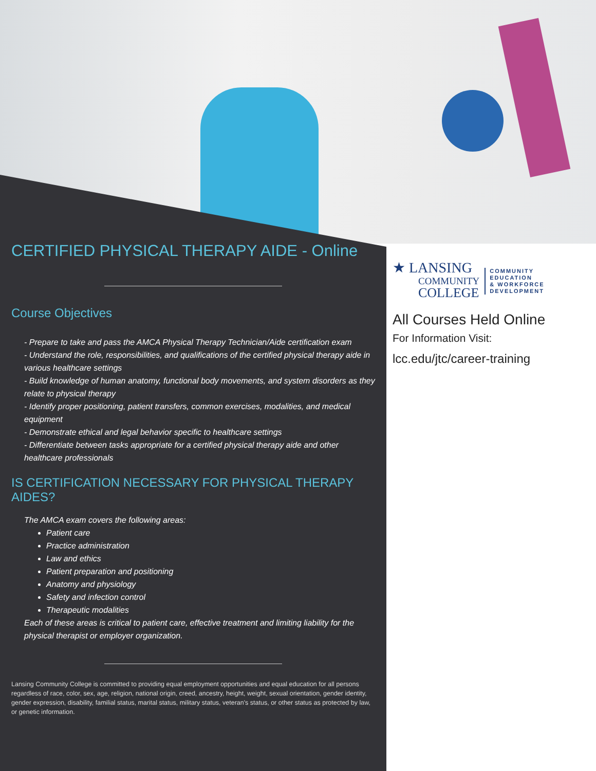CERTIFIED PHYSICAL THERAPY AIDE - Online
Course Objectives
- Prepare to take and pass the AMCA Physical Therapy Technician/Aide certification exam
- Understand the role, responsibilities, and qualifications of the certified physical therapy aide in various healthcare settings
- Build knowledge of human anatomy, functional body movements, and system disorders as they relate to physical therapy
- Identify proper positioning, patient transfers, common exercises, modalities, and medical equipment
- Demonstrate ethical and legal behavior specific to healthcare settings
- Differentiate between tasks appropriate for a certified physical therapy aide and other healthcare professionals
IS CERTIFICATION NECESSARY FOR PHYSICAL THERAPY AIDES?
The AMCA exam covers the following areas:
Patient care
Practice administration
Law and ethics
Patient preparation and positioning
Anatomy and physiology
Safety and infection control
Therapeutic modalities
Each of these areas is critical to patient care, effective treatment and limiting liability for the physical therapist or employer organization.
Lansing Community College is committed to providing equal employment opportunities and equal education for all persons regardless of race, color, sex, age, religion, national origin, creed, ancestry, height, weight, sexual orientation, gender identity, gender expression, disability, familial status, marital status, military status, veteran's status, or other status as protected by law, or genetic information.
★ LANSING
COMMUNITY
COLLEGE
COMMUNITY
EDUCATION
& WORKFORCE
DEVELOPMENT
All Courses Held Online
For Information Visit:
lcc.edu/jtc/career-training